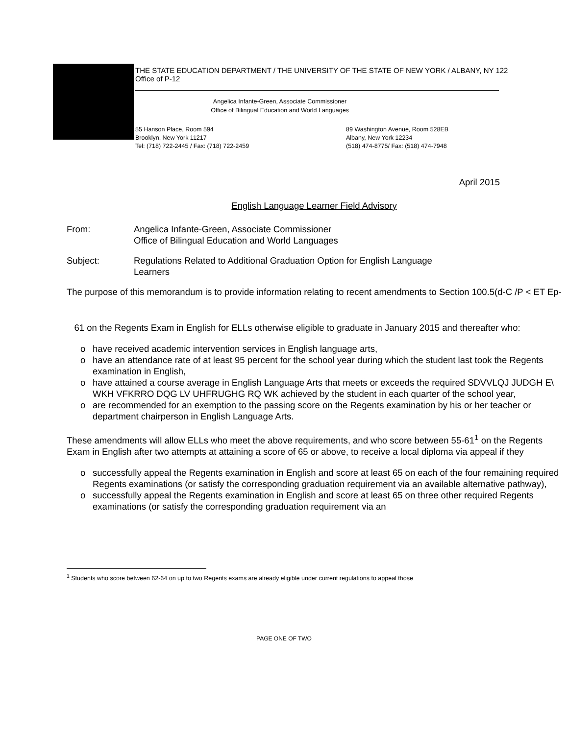THE STATE EDUCATION DEPARTMENT / THE UNIVERSITY OF THE STATE OF NEW YORK / ALBANY, NY 122
Office of P-12
Angelica Infante-Green, Associate Commissioner
Office of Bilingual Education and World Languages
55 Hanson Place, Room 594
Brooklyn, New York 11217
Tel: (718) 722-2445 / Fax: (718) 722-2459
89 Washington Avenue, Room 528EB
Albany, New York 12234
(518) 474-8775/ Fax: (518) 474-7948
April 2015
English Language Learner Field Advisory
From: Angelica Infante-Green, Associate Commissioner
Office of Bilingual Education and World Languages
Subject: Regulations Related to Additional Graduation Option for English Language
Learners
The purpose of this memorandum is to provide information relating to recent amendments to Section 100.5(d-C /P < ET Ep-
61 on the Regents Exam in English for ELLs otherwise eligible to graduate in January 2015 and thereafter who:
o have received academic intervention services in English language arts,
o have an attendance rate of at least 95 percent for the school year during which the student last took the Regents examination in English,
o have attained a course average in English Language Arts that meets or exceeds the required SDVVLQJ JUDGH E\ WKH VFKRRO DQG LV UHFRUGHG RQ WK achieved by the student in each quarter of the school year,
o are recommended for an exemption to the passing score on the Regents examination by his or her teacher or department chairperson in English Language Arts.
These amendments will allow ELLs who meet the above requirements, and who score between 55-61<sup>1</sup> on the Regents Exam in English after two attempts at attaining a score of 65 or above, to receive a local diploma via appeal if they
o successfully appeal the Regents examination in English and score at least 65 on each of the four remaining required Regents examinations (or satisfy the corresponding graduation requirement via an available alternative pathway),
o successfully appeal the Regents examination in English and score at least 65 on three other required Regents examinations (or satisfy the corresponding graduation requirement via an
<sup>1</sup> Students who score between 62-64 on up to two Regents exams are already eligible under current regulations to appeal those
PAGE ONE OF TWO